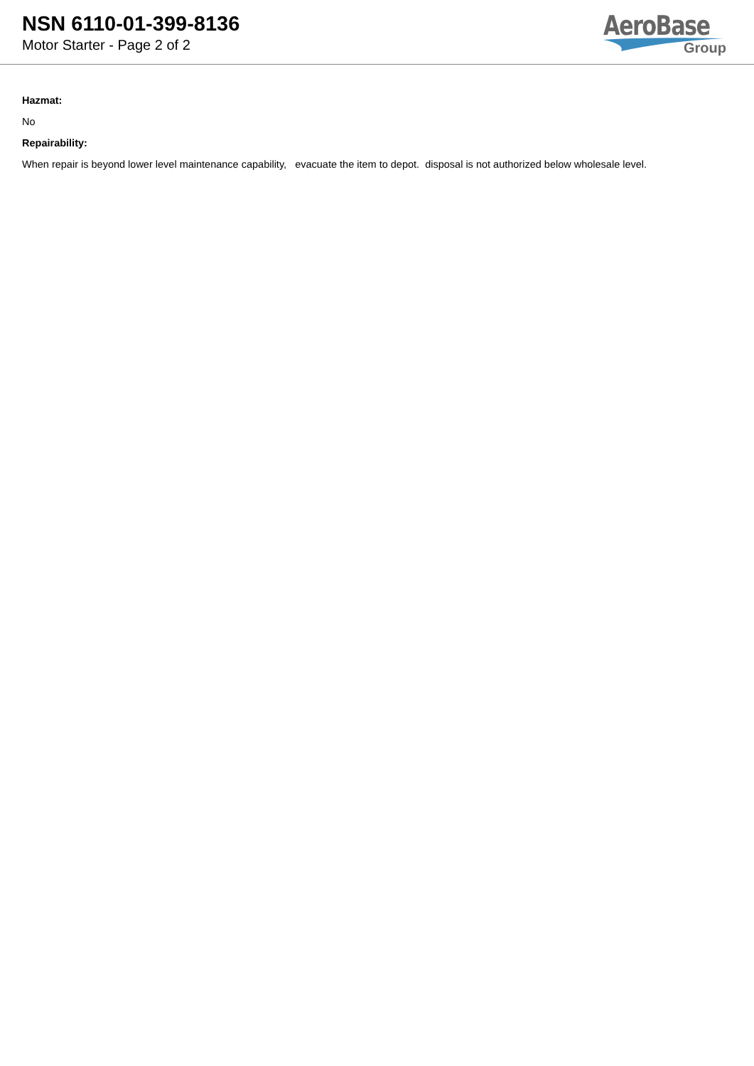NSN 6110-01-399-8136
Motor Starter - Page 2 of 2
AeroBase
Group
Hazmat:
No
Repairability:
When repair is beyond lower level maintenance capability, evacuate the item to depot. disposal is not authorized below wholesale level.